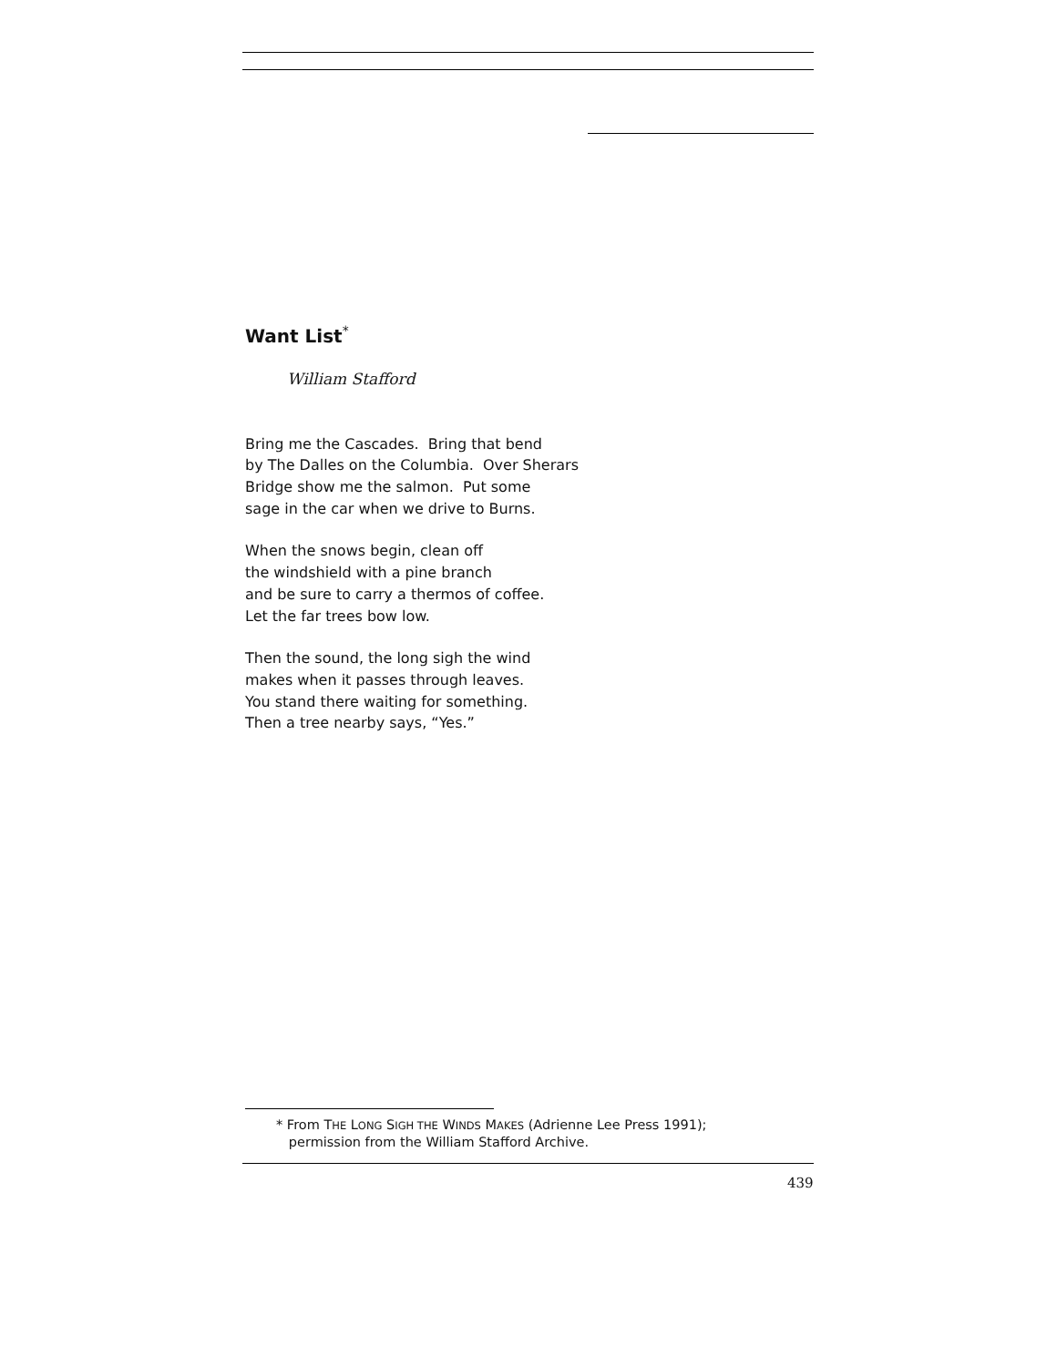Want List<sup>*</sup>
William Stafford
Bring me the Cascades. Bring that bend
by The Dalles on the Columbia. Over Sherars
Bridge show me the salmon. Put some
sage in the car when we drive to Burns.
When the snows begin, clean off
the windshield with a pine branch
and be sure to carry a thermos of coffee.
Let the far trees bow low.
Then the sound, the long sigh the wind
makes when it passes through leaves.
You stand there waiting for something.
Then a tree nearby says, “Yes.”
* From THE LONG SIGH THE WINDS MAKES (Adrienne Lee Press 1991);
permission from the William Stafford Archive.
439